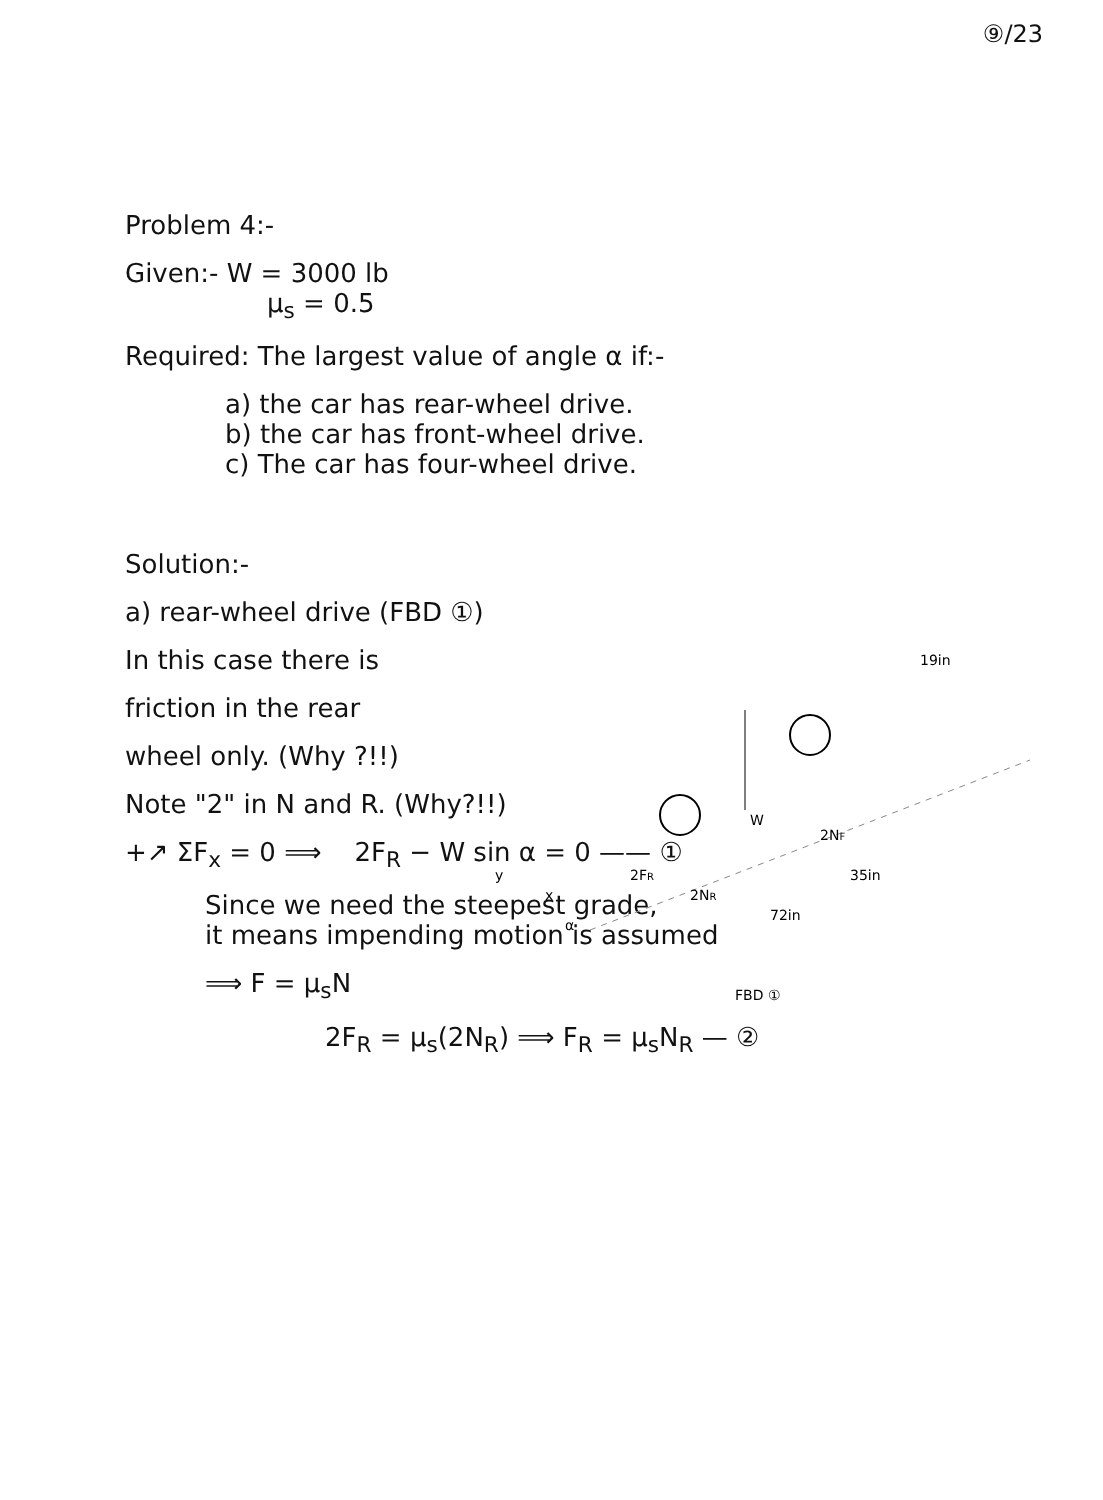⑨/23
Problem 4:-
Given:- W = 3000 lb
μ<sub>s</sub> = 0.5
Required: The largest value of angle α if:-
a) the car has rear-wheel drive.
b) the car has front-wheel drive.
c) The car has four-wheel drive.
Solution:-
a) rear-wheel drive (FBD ①)
In this case there is
friction in the rear
wheel only. (Why ?!!)
Note "2" in N and R. (Why?!!)
+↗ ΣF<sub>x</sub> = 0 ⟹ 2F<sub>R</sub> − W sin α = 0 —— ①
Since we need the steepest grade,
it means impending motion is assumed
⟹ F = μ<sub>s</sub>N
2F<sub>R</sub> = μ<sub>s</sub>(2N<sub>R</sub>) ⟹ F<sub>R</sub> = μ<sub>s</sub>N<sub>R</sub> — ②
W
2FR
2NR
2NF
72in
35in
19in
FBD ①
y
x
α